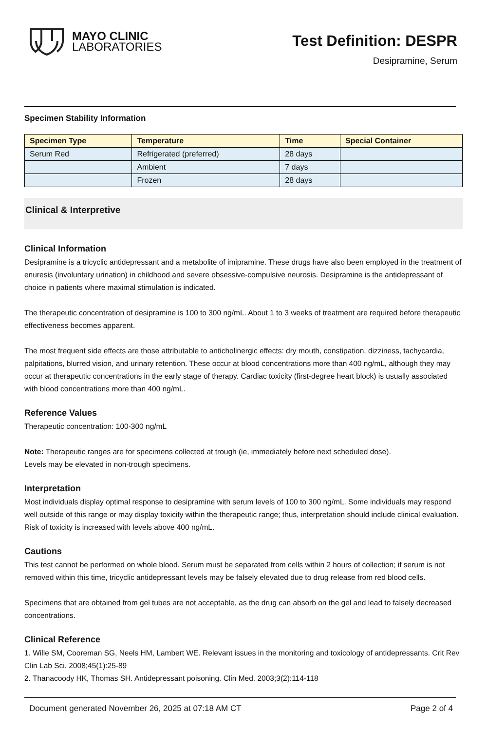MAYO CLINIC
LABORATORIES
Test Definition: DESPR
Desipramine, Serum
Specimen Stability Information
| Specimen Type | Temperature | Time | Special Container |
| --- | --- | --- | --- |
| Serum Red | Refrigerated (preferred) | 28 days | |
| | Ambient | 7 days | |
| | Frozen | 28 days | |
Clinical & Interpretive
Clinical Information
Desipramine is a tricyclic antidepressant and a metabolite of imipramine. These drugs have also been employed in the treatment of enuresis (involuntary urination) in childhood and severe obsessive-compulsive neurosis. Desipramine is the antidepressant of choice in patients where maximal stimulation is indicated.
The therapeutic concentration of desipramine is 100 to 300 ng/mL. About 1 to 3 weeks of treatment are required before therapeutic effectiveness becomes apparent.
The most frequent side effects are those attributable to anticholinergic effects: dry mouth, constipation, dizziness, tachycardia, palpitations, blurred vision, and urinary retention. These occur at blood concentrations more than 400 ng/mL, although they may occur at therapeutic concentrations in the early stage of therapy. Cardiac toxicity (first-degree heart block) is usually associated with blood concentrations more than 400 ng/mL.
Reference Values
Therapeutic concentration: 100-300 ng/mL
Note: Therapeutic ranges are for specimens collected at trough (ie, immediately before next scheduled dose).
Levels may be elevated in non-trough specimens.
Interpretation
Most individuals display optimal response to desipramine with serum levels of 100 to 300 ng/mL. Some individuals may respond well outside of this range or may display toxicity within the therapeutic range; thus, interpretation should include clinical evaluation. Risk of toxicity is increased with levels above 400 ng/mL.
Cautions
This test cannot be performed on whole blood. Serum must be separated from cells within 2 hours of collection; if serum is not removed within this time, tricyclic antidepressant levels may be falsely elevated due to drug release from red blood cells.
Specimens that are obtained from gel tubes are not acceptable, as the drug can absorb on the gel and lead to falsely decreased concentrations.
Clinical Reference
1. Wille SM, Cooreman SG, Neels HM, Lambert WE. Relevant issues in the monitoring and toxicology of antidepressants. Crit Rev Clin Lab Sci. 2008;45(1):25-89
2. Thanacoody HK, Thomas SH. Antidepressant poisoning. Clin Med. 2003;3(2):114-118
Document generated November 26, 2025 at 07:18 AM CT Page 2 of 4